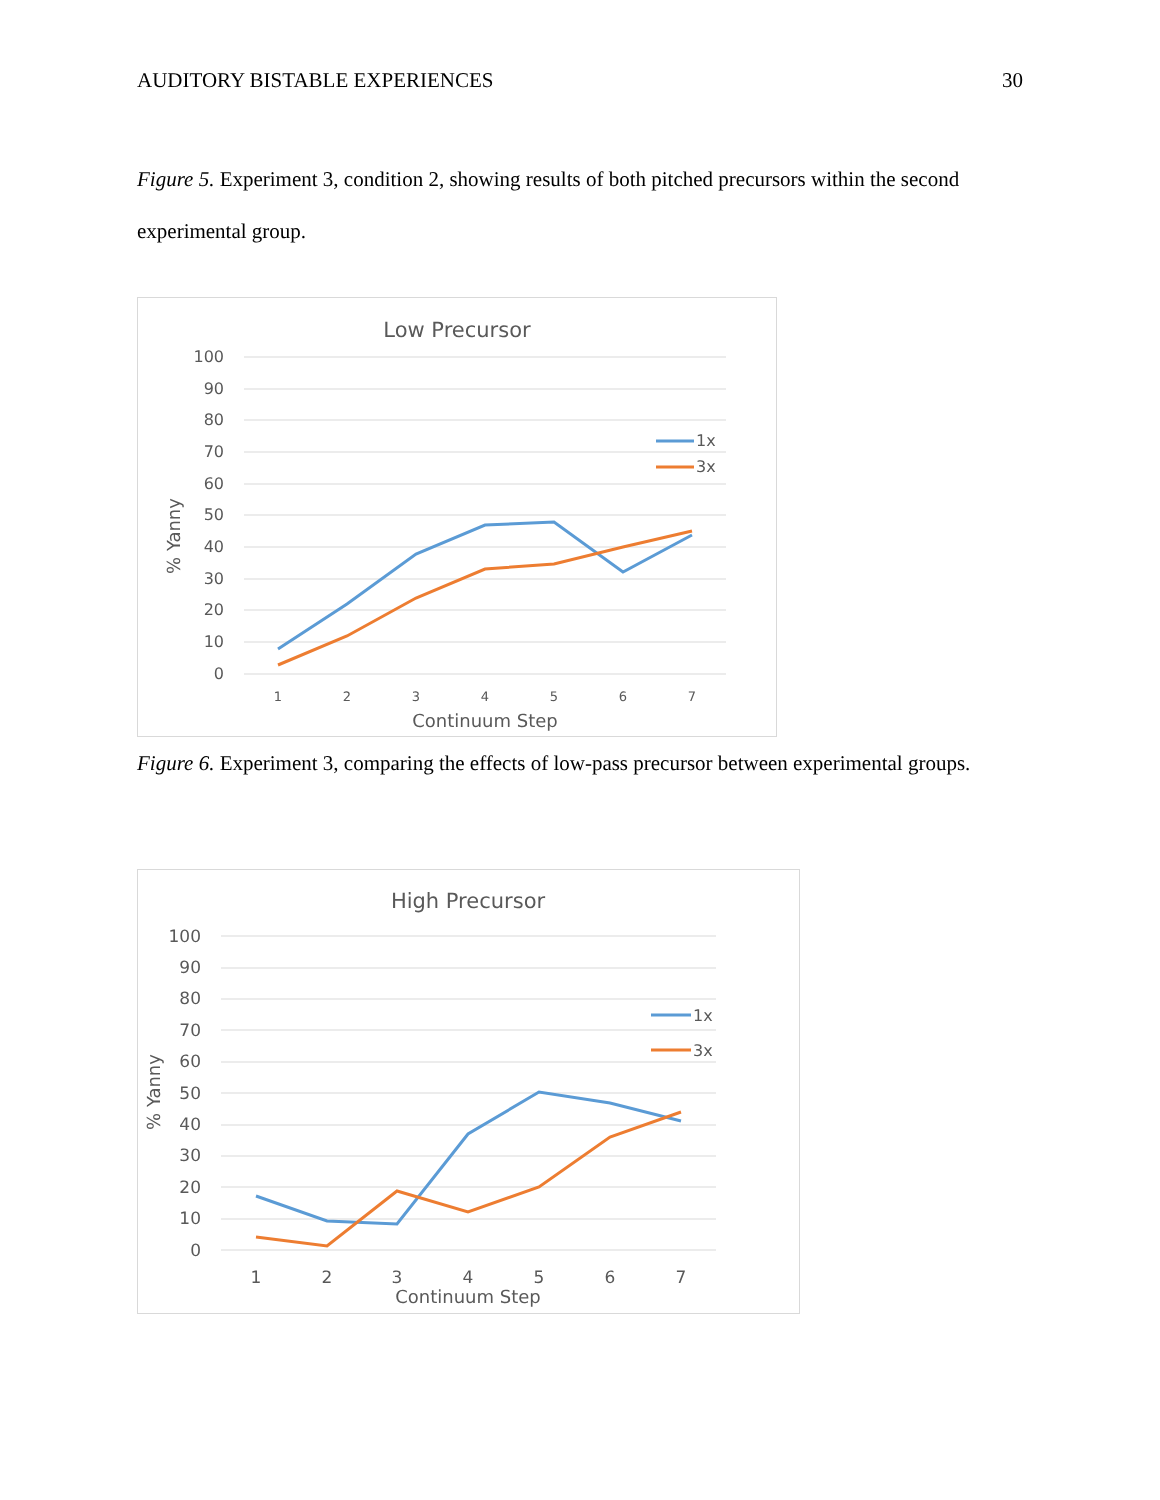AUDITORY BISTABLE EXPERIENCES 30
Figure 5. Experiment 3, condition 2, showing results of both pitched precursors within the second experimental group.
Low Precursor
100
90
80
70
60
50
40
30
20
10
0
1
2
3
4
5
6
7
Continuum Step
% Yanny
1x
3x
Figure 6. Experiment 3, comparing the effects of low-pass precursor between experimental groups.
High Precursor
100
90
80
70
60
50
40
30
20
10
0
1
2
3
4
5
6
7
Continuum Step
% Yanny
1x
3x